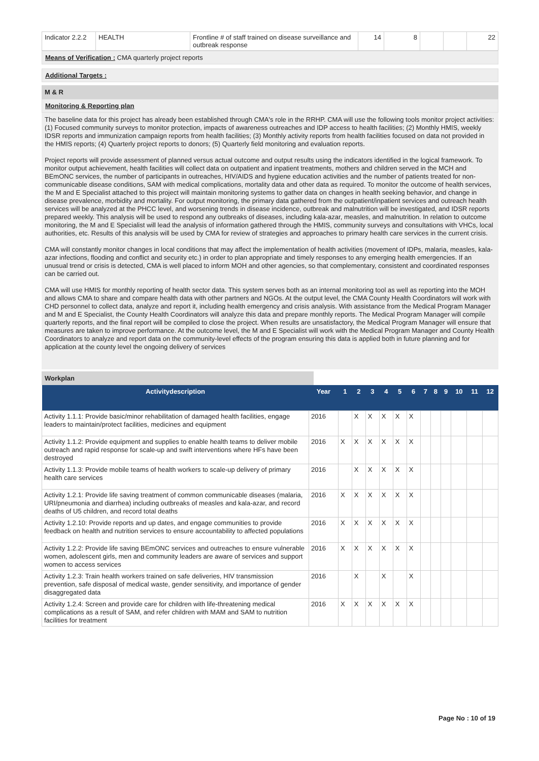| Indicator 2.2.2 | HEALTH | Frontline # of staff trained on disease surveillance and outbreak response | 14 | 8 | | | 22 |
Means of Verification : CMA quarterly project reports
Additional Targets :
M & R
Monitoring & Reporting plan
The baseline data for this project has already been established through CMA's role in the RRHP. CMA will use the following tools monitor project activities: (1) Focused community surveys to monitor protection, impacts of awareness outreaches and IDP access to health facilities; (2) Monthly HMIS, weekly IDSR reports and immunization campaign reports from health facilities; (3) Monthly activity reports from health facilities focused on data not provided in the HMIS reports; (4) Quarterly project reports to donors; (5) Quarterly field monitoring and evaluation reports.
Project reports will provide assessment of planned versus actual outcome and output results using the indicators identified in the logical framework. To monitor output achievement, health facilities will collect data on outpatient and inpatient treatments, mothers and children served in the MCH and BEmONC services, the number of participants in outreaches, HIV/AIDS and hygiene education activities and the number of patients treated for non-communicable disease conditions, SAM with medical complications, mortality data and other data as required. To monitor the outcome of health services, the M and E Specialist attached to this project will maintain monitoring systems to gather data on changes in health seeking behavior, and change in disease prevalence, morbidity and mortality. For output monitoring, the primary data gathered from the outpatient/inpatient services and outreach health services will be analyzed at the PHCC level, and worsening trends in disease incidence, outbreak and malnutrition will be investigated, and IDSR reports prepared weekly. This analysis will be used to respond any outbreaks of diseases, including kala-azar, measles, and malnutrition. In relation to outcome monitoring, the M and E Specialist will lead the analysis of information gathered through the HMIS, community surveys and consultations with VHCs, local authorities, etc. Results of this analysis will be used by CMA for review of strategies and approaches to primary health care services in the current crisis.
CMA will constantly monitor changes in local conditions that may affect the implementation of health activities (movement of IDPs, malaria, measles, kala-azar infections, flooding and conflict and security etc.) in order to plan appropriate and timely responses to any emerging health emergencies. If an unusual trend or crisis is detected, CMA is well placed to inform MOH and other agencies, so that complementary, consistent and coordinated responses can be carried out.
CMA will use HMIS for monthly reporting of health sector data. This system serves both as an internal monitoring tool as well as reporting into the MOH and allows CMA to share and compare health data with other partners and NGOs. At the output level, the CMA County Health Coordinators will work with CHD personnel to collect data, analyze and report it, including health emergency and crisis analysis. With assistance from the Medical Program Manager and M and E Specialist, the County Health Coordinators will analyze this data and prepare monthly reports. The Medical Program Manager will compile quarterly reports, and the final report will be compiled to close the project. When results are unsatisfactory, the Medical Program Manager will ensure that measures are taken to improve performance. At the outcome level, the M and E Specialist will work with the Medical Program Manager and County Health Coordinators to analyze and report data on the community-level effects of the program ensuring this data is applied both in future planning and for application at the county level the ongoing delivery of services
Workplan
| Activitydescription | Year | 1 | 2 | 3 | 4 | 5 | 6 | 7 | 8 | 9 | 10 | 11 | 12 |
| --- | --- | --- | --- | --- | --- | --- | --- | --- | --- | --- | --- | --- | --- |
| Activity 1.1.1: Provide basic/minor rehabilitation of damaged health facilities, engage leaders to maintain/protect facilities, medicines and equipment | 2016 | | X | X | X | X | X | | | | | | |
| Activity 1.1.2: Provide equipment and supplies to enable health teams to deliver mobile outreach and rapid response for scale-up and swift interventions where HFs have been destroyed | 2016 | X | X | X | X | X | X | | | | | | |
| Activity 1.1.3: Provide mobile teams of health workers to scale-up delivery of primary health care services | 2016 | | X | X | X | X | X | | | | | | |
| Activity 1.2.1: Provide life saving treatment of common communicable diseases (malaria, URI/pneumonia and diarrhea) including outbreaks of measles and kala-azar, and record deaths of U5 children, and record total deaths | 2016 | X | X | X | X | X | X | | | | | | |
| Activity 1.2.10: Provide reports and up dates, and engage communities to provide feedback on health and nutrition services to ensure accountability to affected populations | 2016 | X | X | X | X | X | X | | | | | | |
| Activity 1.2.2: Provide life saving BEmONC services and outreaches to ensure vulnerable women, adolescent girls, men and community leaders are aware of services and support women to access services | 2016 | X | X | X | X | X | X | | | | | | |
| Activity 1.2.3: Train health workers trained on safe deliveries, HIV transmission prevention, safe disposal of medical waste, gender sensitivity, and importance of gender disaggregated data | 2016 | | X | | X | | X | | | | | | |
| Activity 1.2.4: Screen and provide care for children with life-threatening medical complications as a result of SAM, and refer children with MAM and SAM to nutrition facilities for treatment | 2016 | X | X | X | X | X | X | | | | | | |
Page No : 10 of 19